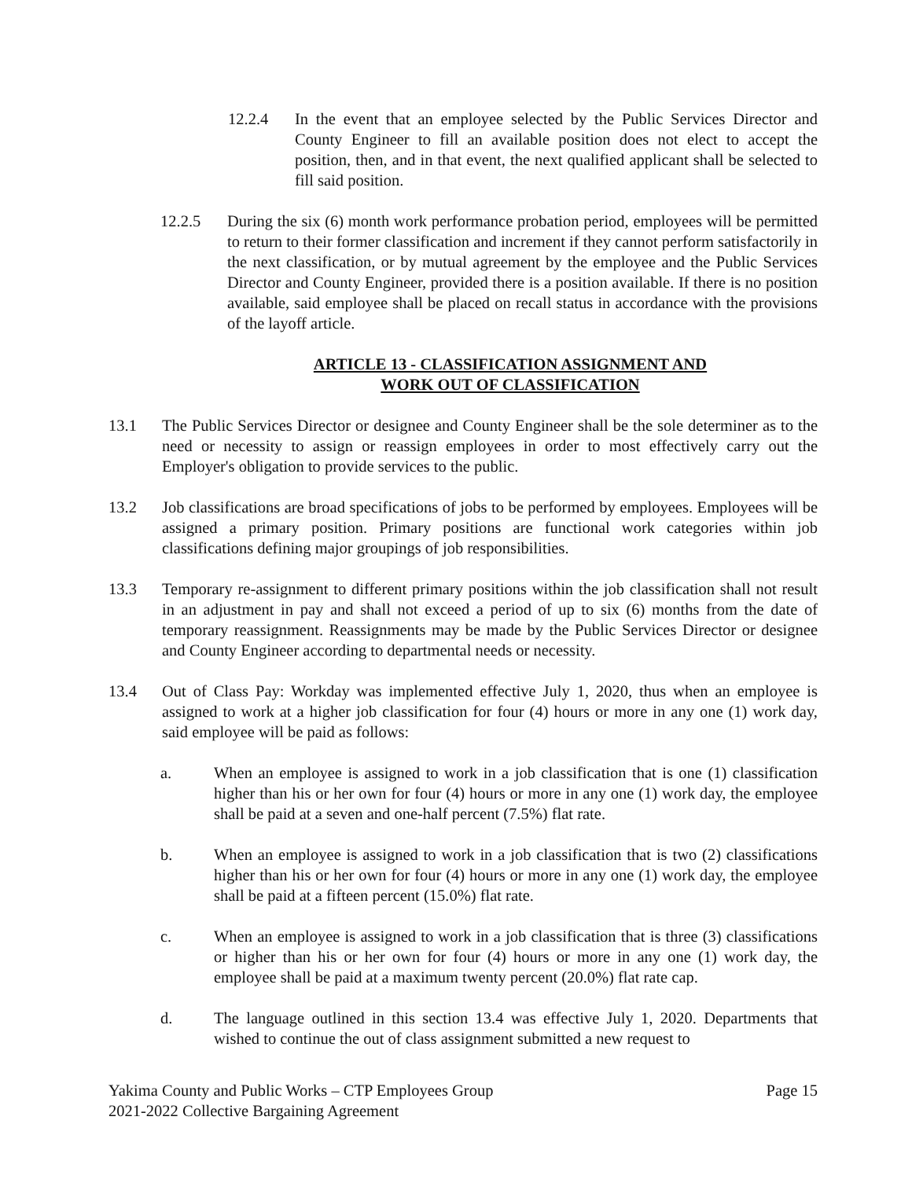12.2.4 In the event that an employee selected by the Public Services Director and County Engineer to fill an available position does not elect to accept the position, then, and in that event, the next qualified applicant shall be selected to fill said position.
12.2.5 During the six (6) month work performance probation period, employees will be permitted to return to their former classification and increment if they cannot perform satisfactorily in the next classification, or by mutual agreement by the employee and the Public Services Director and County Engineer, provided there is a position available. If there is no position available, said employee shall be placed on recall status in accordance with the provisions of the layoff article.
ARTICLE 13 - CLASSIFICATION ASSIGNMENT AND
WORK OUT OF CLASSIFICATION
13.1 The Public Services Director or designee and County Engineer shall be the sole determiner as to the need or necessity to assign or reassign employees in order to most effectively carry out the Employer's obligation to provide services to the public.
13.2 Job classifications are broad specifications of jobs to be performed by employees. Employees will be assigned a primary position. Primary positions are functional work categories within job classifications defining major groupings of job responsibilities.
13.3 Temporary re-assignment to different primary positions within the job classification shall not result in an adjustment in pay and shall not exceed a period of up to six (6) months from the date of temporary reassignment. Reassignments may be made by the Public Services Director or designee and County Engineer according to departmental needs or necessity.
13.4 Out of Class Pay: Workday was implemented effective July 1, 2020, thus when an employee is assigned to work at a higher job classification for four (4) hours or more in any one (1) work day, said employee will be paid as follows:
a. When an employee is assigned to work in a job classification that is one (1) classification higher than his or her own for four (4) hours or more in any one (1) work day, the employee shall be paid at a seven and one-half percent (7.5%) flat rate.
b. When an employee is assigned to work in a job classification that is two (2) classifications higher than his or her own for four (4) hours or more in any one (1) work day, the employee shall be paid at a fifteen percent (15.0%) flat rate.
c. When an employee is assigned to work in a job classification that is three (3) classifications or higher than his or her own for four (4) hours or more in any one (1) work day, the employee shall be paid at a maximum twenty percent (20.0%) flat rate cap.
d. The language outlined in this section 13.4 was effective July 1, 2020. Departments that wished to continue the out of class assignment submitted a new request to
Yakima County and Public Works – CTP Employees Group
2021-2022 Collective Bargaining Agreement
Page 15